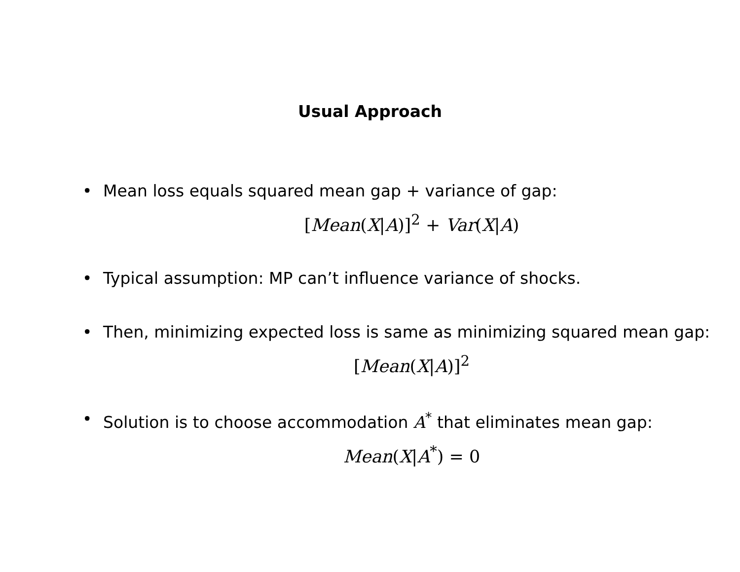Usual Approach
• Mean loss equals squared mean gap + variance of gap:
[Mean(X|A)]<sup>2</sup> + Var(X|A)
• Typical assumption: MP can’t influence variance of shocks.
• Then, minimizing expected loss is same as minimizing squared mean gap:
[Mean(X|A)]<sup>2</sup>
• Solution is to choose accommodation A<sup>*</sup> that eliminates mean gap:
Mean(X|A<sup>*</sup>) = 0